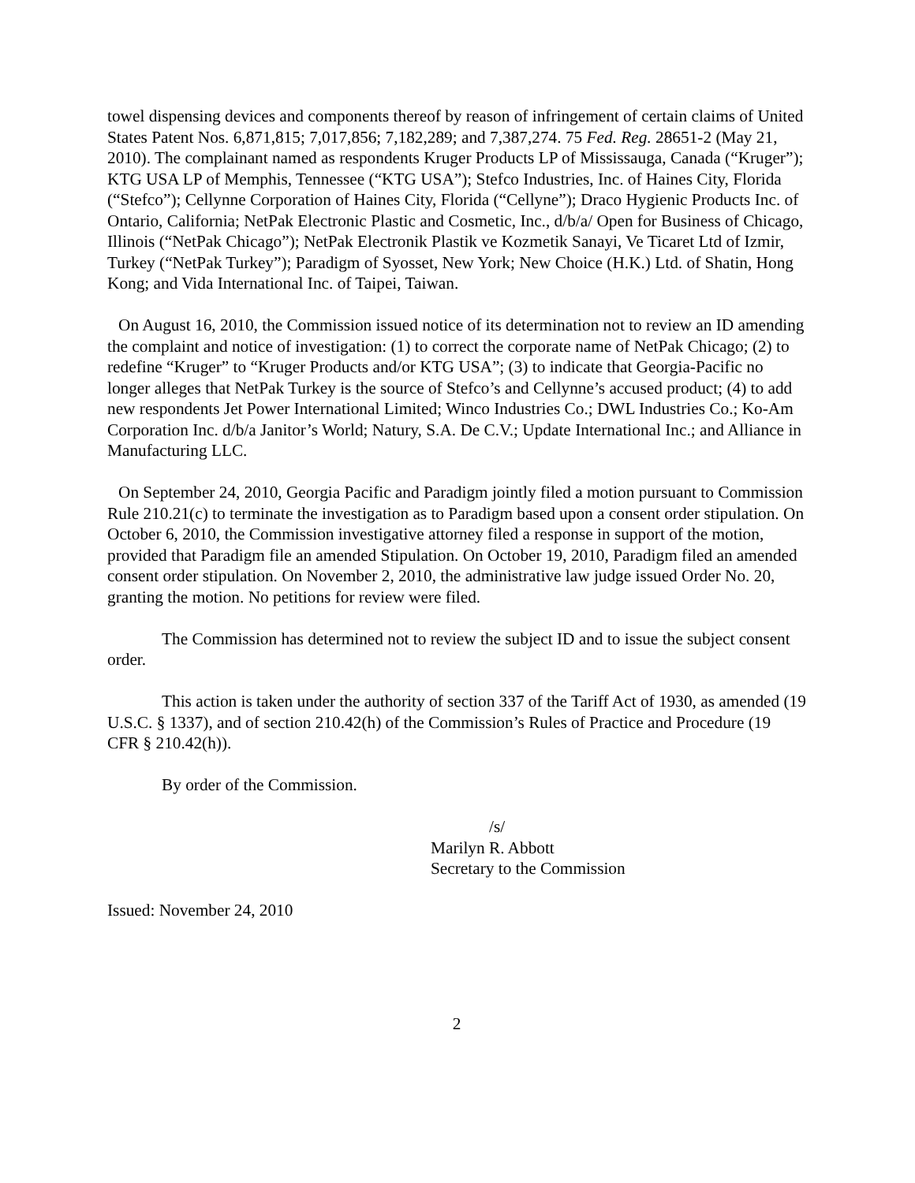towel dispensing devices and components thereof by reason of infringement of certain claims of United States Patent Nos. 6,871,815; 7,017,856; 7,182,289; and 7,387,274. 75 Fed. Reg. 28651-2 (May 21, 2010). The complainant named as respondents Kruger Products LP of Mississauga, Canada (“Kruger”); KTG USA LP of Memphis, Tennessee (“KTG USA”); Stefco Industries, Inc. of Haines City, Florida (“Stefco”); Cellynne Corporation of Haines City, Florida (“Cellyne”); Draco Hygienic Products Inc. of Ontario, California; NetPak Electronic Plastic and Cosmetic, Inc., d/b/a/ Open for Business of Chicago, Illinois (“NetPak Chicago”); NetPak Electronik Plastik ve Kozmetik Sanayi, Ve Ticaret Ltd of Izmir, Turkey (“NetPak Turkey”); Paradigm of Syosset, New York; New Choice (H.K.) Ltd. of Shatin, Hong Kong; and Vida International Inc. of Taipei, Taiwan.
On August 16, 2010, the Commission issued notice of its determination not to review an ID amending the complaint and notice of investigation: (1) to correct the corporate name of NetPak Chicago; (2) to redefine “Kruger” to “Kruger Products and/or KTG USA”; (3) to indicate that Georgia-Pacific no longer alleges that NetPak Turkey is the source of Stefco’s and Cellynne’s accused product; (4) to add new respondents Jet Power International Limited; Winco Industries Co.; DWL Industries Co.; Ko-Am Corporation Inc. d/b/a Janitor’s World; Natury, S.A. De C.V.; Update International Inc.; and Alliance in Manufacturing LLC.
On September 24, 2010, Georgia Pacific and Paradigm jointly filed a motion pursuant to Commission Rule 210.21(c) to terminate the investigation as to Paradigm based upon a consent order stipulation. On October 6, 2010, the Commission investigative attorney filed a response in support of the motion, provided that Paradigm file an amended Stipulation. On October 19, 2010, Paradigm filed an amended consent order stipulation. On November 2, 2010, the administrative law judge issued Order No. 20, granting the motion. No petitions for review were filed.
The Commission has determined not to review the subject ID and to issue the subject consent order.
This action is taken under the authority of section 337 of the Tariff Act of 1930, as amended (19 U.S.C. § 1337), and of section 210.42(h) of the Commission’s Rules of Practice and Procedure (19 CFR § 210.42(h)).
By order of the Commission.
/s/
Marilyn R. Abbott
Secretary to the Commission
Issued: November 24, 2010
2